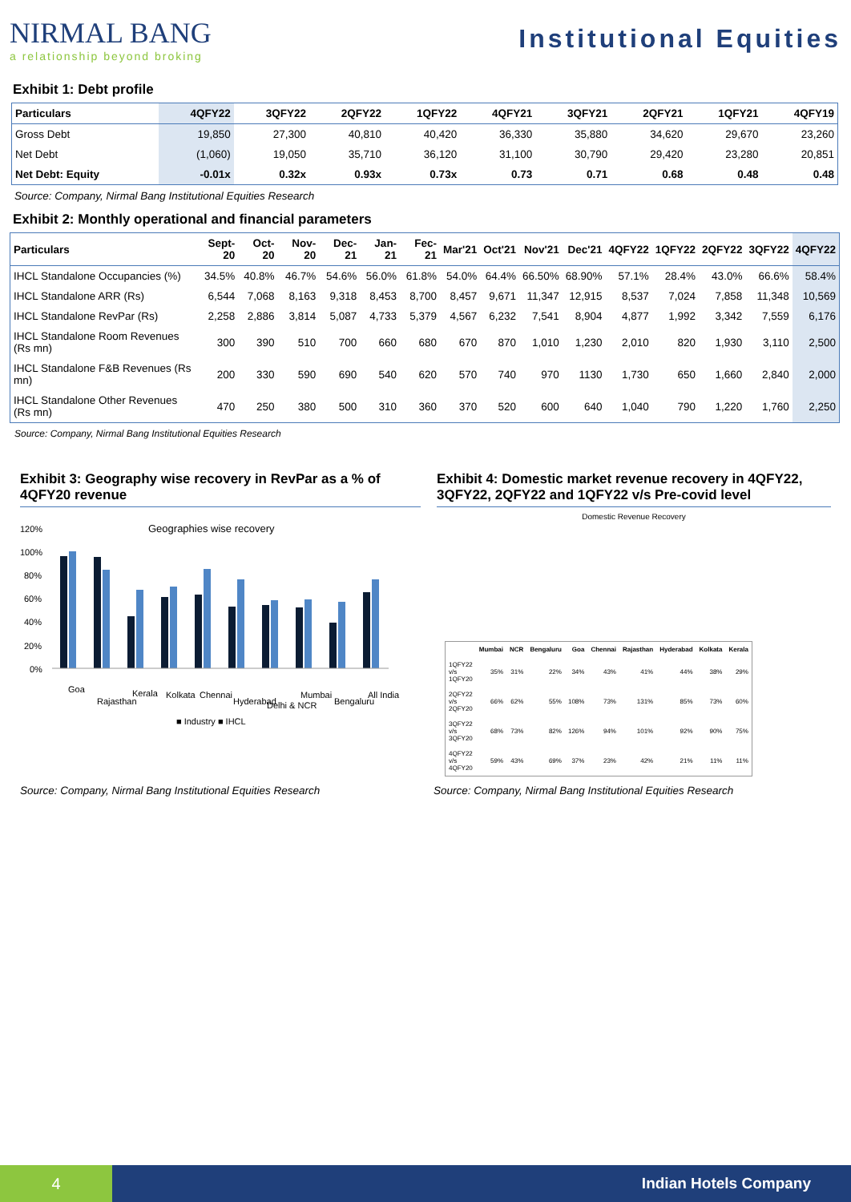NIRMAL BANG
a relationship beyond broking
Institutional Equities
Exhibit 1: Debt profile
| Particulars | 4QFY22 | 3QFY22 | 2QFY22 | 1QFY22 | 4QFY21 | 3QFY21 | 2QFY21 | 1QFY21 | 4QFY19 |
| --- | --- | --- | --- | --- | --- | --- | --- | --- | --- |
| Gross Debt | 19,850 | 27,300 | 40,810 | 40,420 | 36,330 | 35,880 | 34,620 | 29,670 | 23,260 |
| Net Debt | (1,060) | 19,050 | 35,710 | 36,120 | 31,100 | 30,790 | 29,420 | 23,280 | 20,851 |
| Net Debt: Equity | -0.01x | 0.32x | 0.93x | 0.73x | 0.73 | 0.71 | 0.68 | 0.48 | 0.48 |
Source: Company, Nirmal Bang Institutional Equities Research
Exhibit 2: Monthly operational and financial parameters
| Particulars | Sept-20 | Oct-20 | Nov-20 | Dec-21 | Jan-21 | Fec-21 | Mar'21 | Oct'21 | Nov'21 | Dec'21 | 4QFY22 | 1QFY22 | 2QFY22 | 3QFY22 | 4QFY22 |
| --- | --- | --- | --- | --- | --- | --- | --- | --- | --- | --- | --- | --- | --- | --- | --- |
| IHCL Standalone Occupancies (%) | 34.5% | 40.8% | 46.7% | 54.6% | 56.0% | 61.8% | 54.0% | 64.4% | 66.50% | 68.90% | 57.1% | 28.4% | 43.0% | 66.6% | 58.4% |
| IHCL Standalone ARR (Rs) | 6,544 | 7,068 | 8,163 | 9,318 | 8,453 | 8,700 | 8,457 | 9,671 | 11,347 | 12,915 | 8,537 | 7,024 | 7,858 | 11,348 | 10,569 |
| IHCL Standalone RevPar (Rs) | 2,258 | 2,886 | 3,814 | 5,087 | 4,733 | 5,379 | 4,567 | 6,232 | 7,541 | 8,904 | 4,877 | 1,992 | 3,342 | 7,559 | 6,176 |
| IHCL Standalone Room Revenues (Rs mn) | 300 | 390 | 510 | 700 | 660 | 680 | 670 | 870 | 1,010 | 1,230 | 2,010 | 820 | 1,930 | 3,110 | 2,500 |
| IHCL Standalone F&B Revenues (Rs mn) | 200 | 330 | 590 | 690 | 540 | 620 | 570 | 740 | 970 | 1130 | 1,730 | 650 | 1,660 | 2,840 | 2,000 |
| IHCL Standalone Other Revenues (Rs mn) | 470 | 250 | 380 | 500 | 310 | 360 | 370 | 520 | 600 | 640 | 1,040 | 790 | 1,220 | 1,760 | 2,250 |
Source: Company, Nirmal Bang Institutional Equities Research
Exhibit 3: Geography wise recovery in RevPar as a % of 4QFY20 revenue
Geographies wise recovery
120%
100%
80%
60%
40%
20%
0%
Goa
Rajasthan
Kerala
Kolkata
Chennai
Hyderabad
Delhi & NCR
Mumbai
Bengaluru
All India
■ Industry ■ IHCL
Exhibit 4: Domestic market revenue recovery in 4QFY22, 3QFY22, 2QFY22 and 1QFY22 v/s Pre-covid level
Domestic Revenue Recovery
| | Mumbai | NCR | Bengaluru | Goa | Chennai | Rajasthan | Hyderabad | Kolkata | Kerala |
| --- | --- | --- | --- | --- | --- | --- | --- | --- | --- |
| 1QFY22 v/s 1QFY20 | 35% | 31% | 22% | 34% | 43% | 41% | 44% | 38% | 29% |
| 2QFY22 v/s 2QFY20 | 66% | 62% | 55% | 108% | 73% | 131% | 85% | 73% | 60% |
| 3QFY22 v/s 3QFY20 | 68% | 73% | 82% | 126% | 94% | 101% | 92% | 90% | 75% |
| 4QFY22 v/s 4QFY20 | 59% | 43% | 69% | 37% | 23% | 42% | 21% | 11% | 11% |
Source: Company, Nirmal Bang Institutional Equities Research
Source: Company, Nirmal Bang Institutional Equities Research
4
Indian Hotels Company